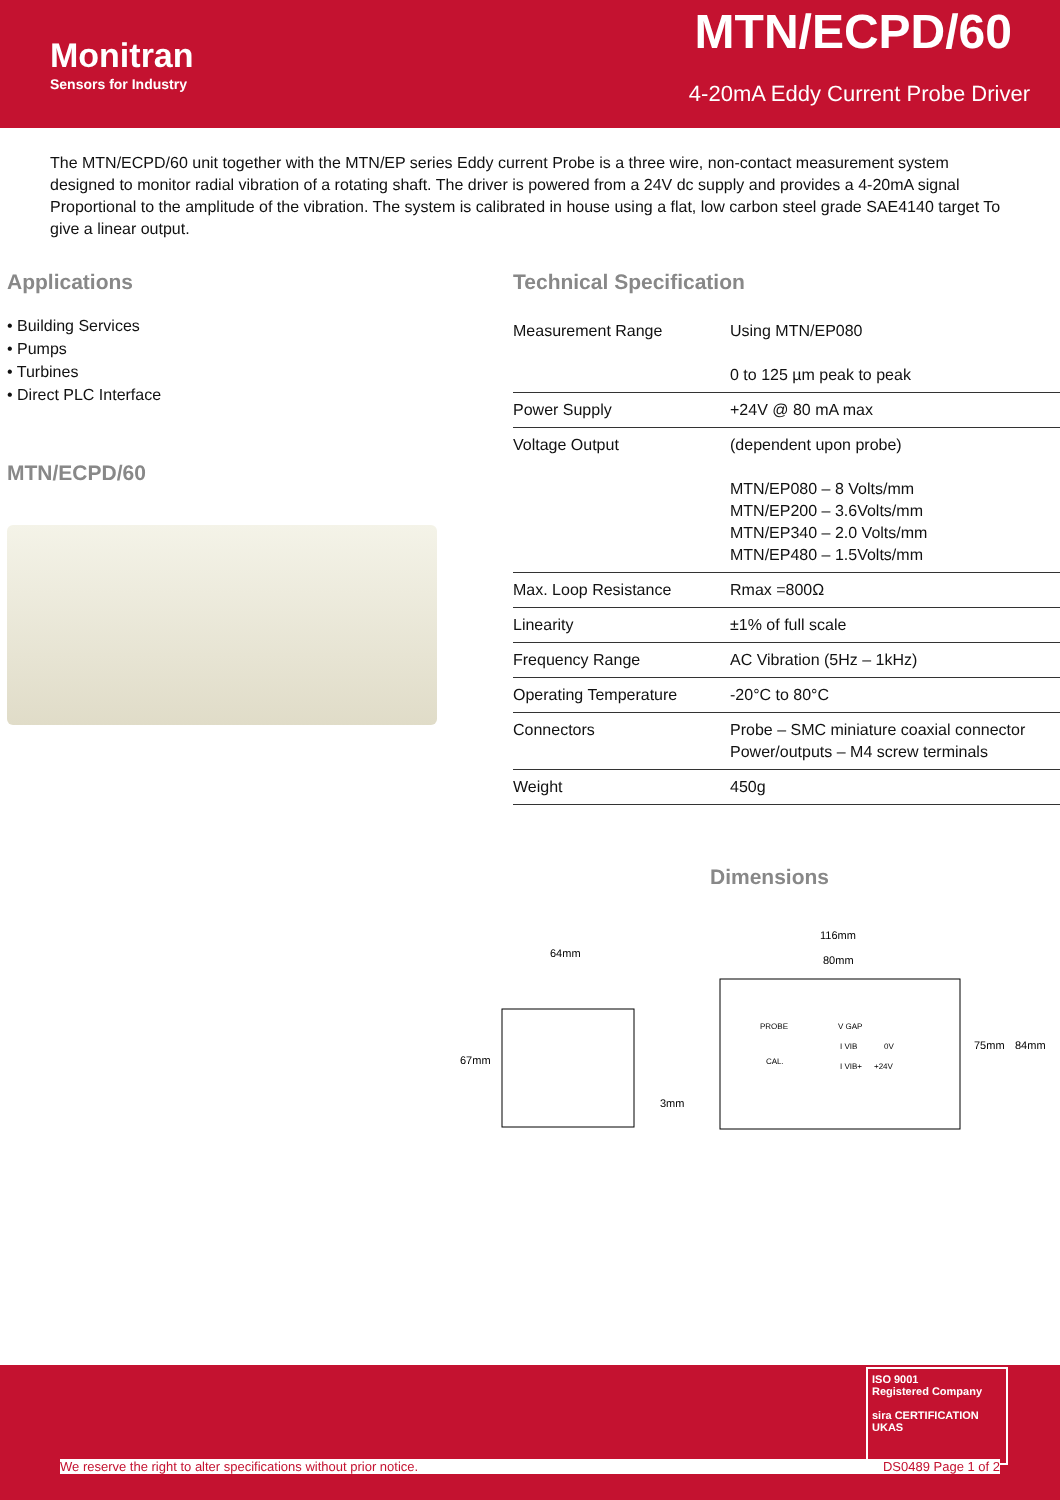Monitran
Sensors for Industry
MTN/ECPD/60
4-20mA Eddy Current Probe Driver
The MTN/ECPD/60 unit together with the MTN/EP series Eddy current Probe is a three wire, non-contact measurement system designed to monitor radial vibration of a rotating shaft. The driver is powered from a 24V dc supply and provides a 4-20mA signal Proportional to the amplitude of the vibration. The system is calibrated in house using a flat, low carbon steel grade SAE4140 target To give a linear output.
Applications
• Building Services
• Pumps
• Turbines
• Direct PLC Interface
MTN/ECPD/60
Technical Specification
| Measurement Range | Using MTN/EP080 0 to 125 µm peak to peak |
| Power Supply | +24V @ 80 mA max |
| Voltage Output | (dependent upon probe) MTN/EP080 – 8 Volts/mm MTN/EP200 – 3.6Volts/mm MTN/EP340 – 2.0 Volts/mm MTN/EP480 – 1.5Volts/mm |
| Max. Loop Resistance | Rmax =800Ω |
| Linearity | ±1% of full scale |
| Frequency Range | AC Vibration (5Hz – 1kHz) |
| Operating Temperature | -20°C to 80°C |
| Connectors | Probe – SMC miniature coaxial connector Power/outputs – M4 screw terminals |
| Weight | 450g |
Dimensions
64mm
67mm
3mm
116mm
80mm
75mm
84mm
PROBE
CAL.
V GAP
I VIB
0V
I VIB+
+24V
ISO 9001
Registered Company
sira CERTIFICATION UKAS
We reserve the right to alter specifications without prior notice. DS0489 Page 1 of 2